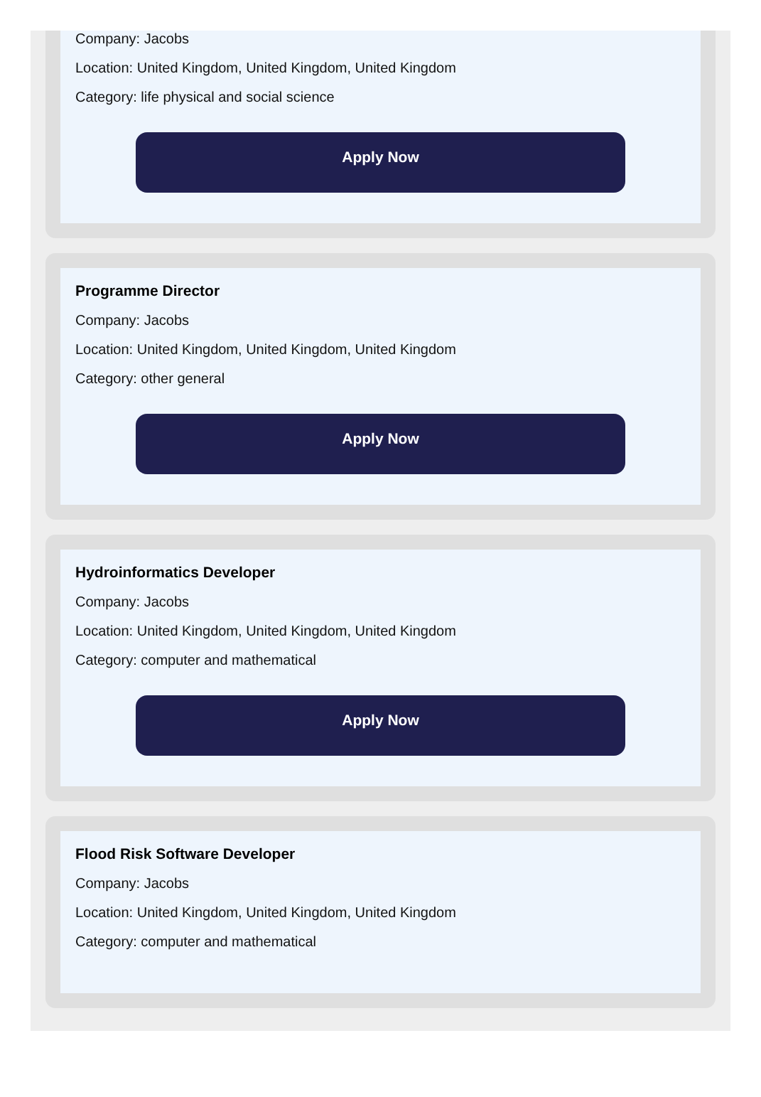Company: Jacobs
Location: United Kingdom, United Kingdom, United Kingdom
Category: life physical and social science
Apply Now
Programme Director
Company: Jacobs
Location: United Kingdom, United Kingdom, United Kingdom
Category: other general
Apply Now
Hydroinformatics Developer
Company: Jacobs
Location: United Kingdom, United Kingdom, United Kingdom
Category: computer and mathematical
Apply Now
Flood Risk Software Developer
Company: Jacobs
Location: United Kingdom, United Kingdom, United Kingdom
Category: computer and mathematical